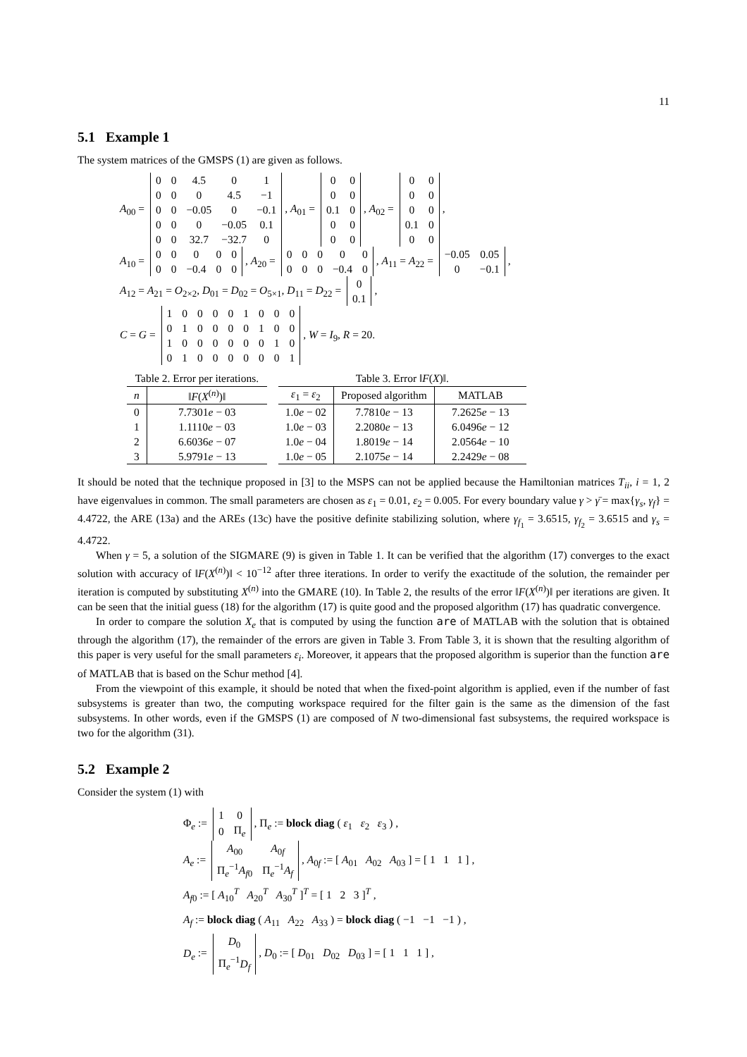11
5.1 Example 1
The system matrices of the GMSPS (1) are given as follows.
A<sub>00</sub> =
| 0 | 0 | 4.5 | 0 | 1 |
| 0 | 0 | 0 | 4.5 | −1 |
| 0 | 0 | −0.05 | 0 | −0.1 |
| 0 | 0 | 0 | −0.05 | 0.1 |
| 0 | 0 | 32.7 | −32.7 | 0 |
, A<sub>01</sub> =
| 0 | 0 |
| 0 | 0 |
| 0.1 | 0 |
| 0 | 0 |
| 0 | 0 |
, A<sub>02</sub> =
| 0 | 0 |
| 0 | 0 |
| 0 | 0 |
| 0.1 | 0 |
| 0 | 0 |
,
A<sub>10</sub> =
| 0 | 0 | 0 | 0 | 0 |
| 0 | 0 | −0.4 | 0 | 0 |
, A<sub>20</sub> =
| 0 | 0 | 0 | 0 | 0 |
| 0 | 0 | 0 | −0.4 | 0 |
, A<sub>11</sub> = A<sub>22</sub> =
| −0.05 | 0.05 |
| 0 | −0.1 |
,
A<sub>12</sub> = A<sub>21</sub> = O<sub>2×2</sub>, D<sub>01</sub> = D<sub>02</sub> = O<sub>5×1</sub>, D<sub>11</sub> = D<sub>22</sub> =
| 0 |
| 0.1 |
,
C = G =
| 1 | 0 | 0 | 0 | 0 | 1 | 0 | 0 | 0 |
| 0 | 1 | 0 | 0 | 0 | 0 | 1 | 0 | 0 |
| 1 | 0 | 0 | 0 | 0 | 0 | 0 | 1 | 0 |
| 0 | 1 | 0 | 0 | 0 | 0 | 0 | 0 | 1 |
, W = I<sub>9</sub>, R = 20.
Table 2. Error per iterations.
| n | ‖ F ( X<sup>(n)</sup>)‖ |
| --- | --- |
| 0 | 7.7301 e − 03 |
| 1 | 1.1110 e − 03 |
| 2 | 6.6036 e − 07 |
| 3 | 5.9791 e − 13 |
Table 3. Error ‖ F ( X )‖.
| ε<sub>1</sub> = ε<sub>2</sub> | Proposed algorithm | MATLAB |
| --- | --- | --- |
| 1.0 e − 02 | 7.7810 e − 13 | 7.2625 e − 13 |
| 1.0 e − 03 | 2.2080 e − 13 | 6.0496 e − 12 |
| 1.0 e − 04 | 1.8019 e − 14 | 2.0564 e − 10 |
| 1.0 e − 05 | 2.1075 e − 14 | 2.2429 e − 08 |
It should be noted that the technique proposed in [3] to the MSPS can not be applied because the Hamiltonian matrices T<sub>ii</sub>, i = 1, 2 have eigenvalues in common. The small parameters are chosen as ε<sub>1</sub> = 0.01, ε<sub>2</sub> = 0.005. For every boundary value γ > γ̄ = max{γ<sub>s</sub>, γ<sub>f</sub>} = 4.4722, the ARE (13a) and the AREs (13c) have the positive definite stabilizing solution, where γ<sub>f<sub>1</sub></sub> = 3.6515, γ<sub>f<sub>2</sub></sub> = 3.6515 and γ<sub>s</sub> = 4.4722.
When γ = 5, a solution of the SIGMARE (9) is given in Table 1. It can be verified that the algorithm (17) converges to the exact solution with accuracy of ‖F(X<sup>(n)</sup>)‖ < 10<sup>−12</sup> after three iterations. In order to verify the exactitude of the solution, the remainder per iteration is computed by substituting X<sup>(n)</sup> into the GMARE (10). In Table 2, the results of the error ‖F(X<sup>(n)</sup>)‖ per iterations are given. It can be seen that the initial guess (18) for the algorithm (17) is quite good and the proposed algorithm (17) has quadratic convergence.
In order to compare the solution X<sub>e</sub> that is computed by using the function are of MATLAB with the solution that is obtained through the algorithm (17), the remainder of the errors are given in Table 3. From Table 3, it is shown that the resulting algorithm of this paper is very useful for the small parameters ε<sub>i</sub>. Moreover, it appears that the proposed algorithm is superior than the function are of MATLAB that is based on the Schur method [4].
From the viewpoint of this example, it should be noted that when the fixed-point algorithm is applied, even if the number of fast subsystems is greater than two, the computing workspace required for the filter gain is the same as the dimension of the fast subsystems. In other words, even if the GMSPS (1) are composed of N two-dimensional fast subsystems, the required workspace is two for the algorithm (31).
5.2 Example 2
Consider the system (1) with
Φ<sub>e</sub> :=
| 1 | 0 |
| 0 | Π<sub>e</sub> |
, Π<sub>e</sub> := block diag ( ε<sub>1</sub> ε<sub>2</sub> ε<sub>3</sub> ) ,
A<sub>e</sub> :=
| A<sub>00</sub> | A<sub>0f</sub> |
| Π<sub>e</sub><sup>−1</sup> A<sub>f0</sub> | Π<sub>e</sub><sup>−1</sup> A<sub>f</sub> |
, A<sub>0f</sub> := [ A<sub>01</sub> A<sub>02</sub> A<sub>03</sub> ] = [ 1 1 1 ] ,
A<sub>f0</sub> := [ A<sub>10</sub><sup>T</sup> A<sub>20</sub><sup>T</sup> A<sub>30</sub><sup>T</sup> ]<sup>T</sup> = [ 1 2 3 ]<sup>T</sup> ,
A<sub>f</sub> := block diag ( A<sub>11</sub> A<sub>22</sub> A<sub>33</sub> ) = block diag ( −1 −1 −1 ) ,
D<sub>e</sub> :=
| D<sub>0</sub> |
| Π<sub>e</sub><sup>−1</sup> D<sub>f</sub> |
, D<sub>0</sub> := [ D<sub>01</sub> D<sub>02</sub> D<sub>03</sub> ] = [ 1 1 1 ] ,